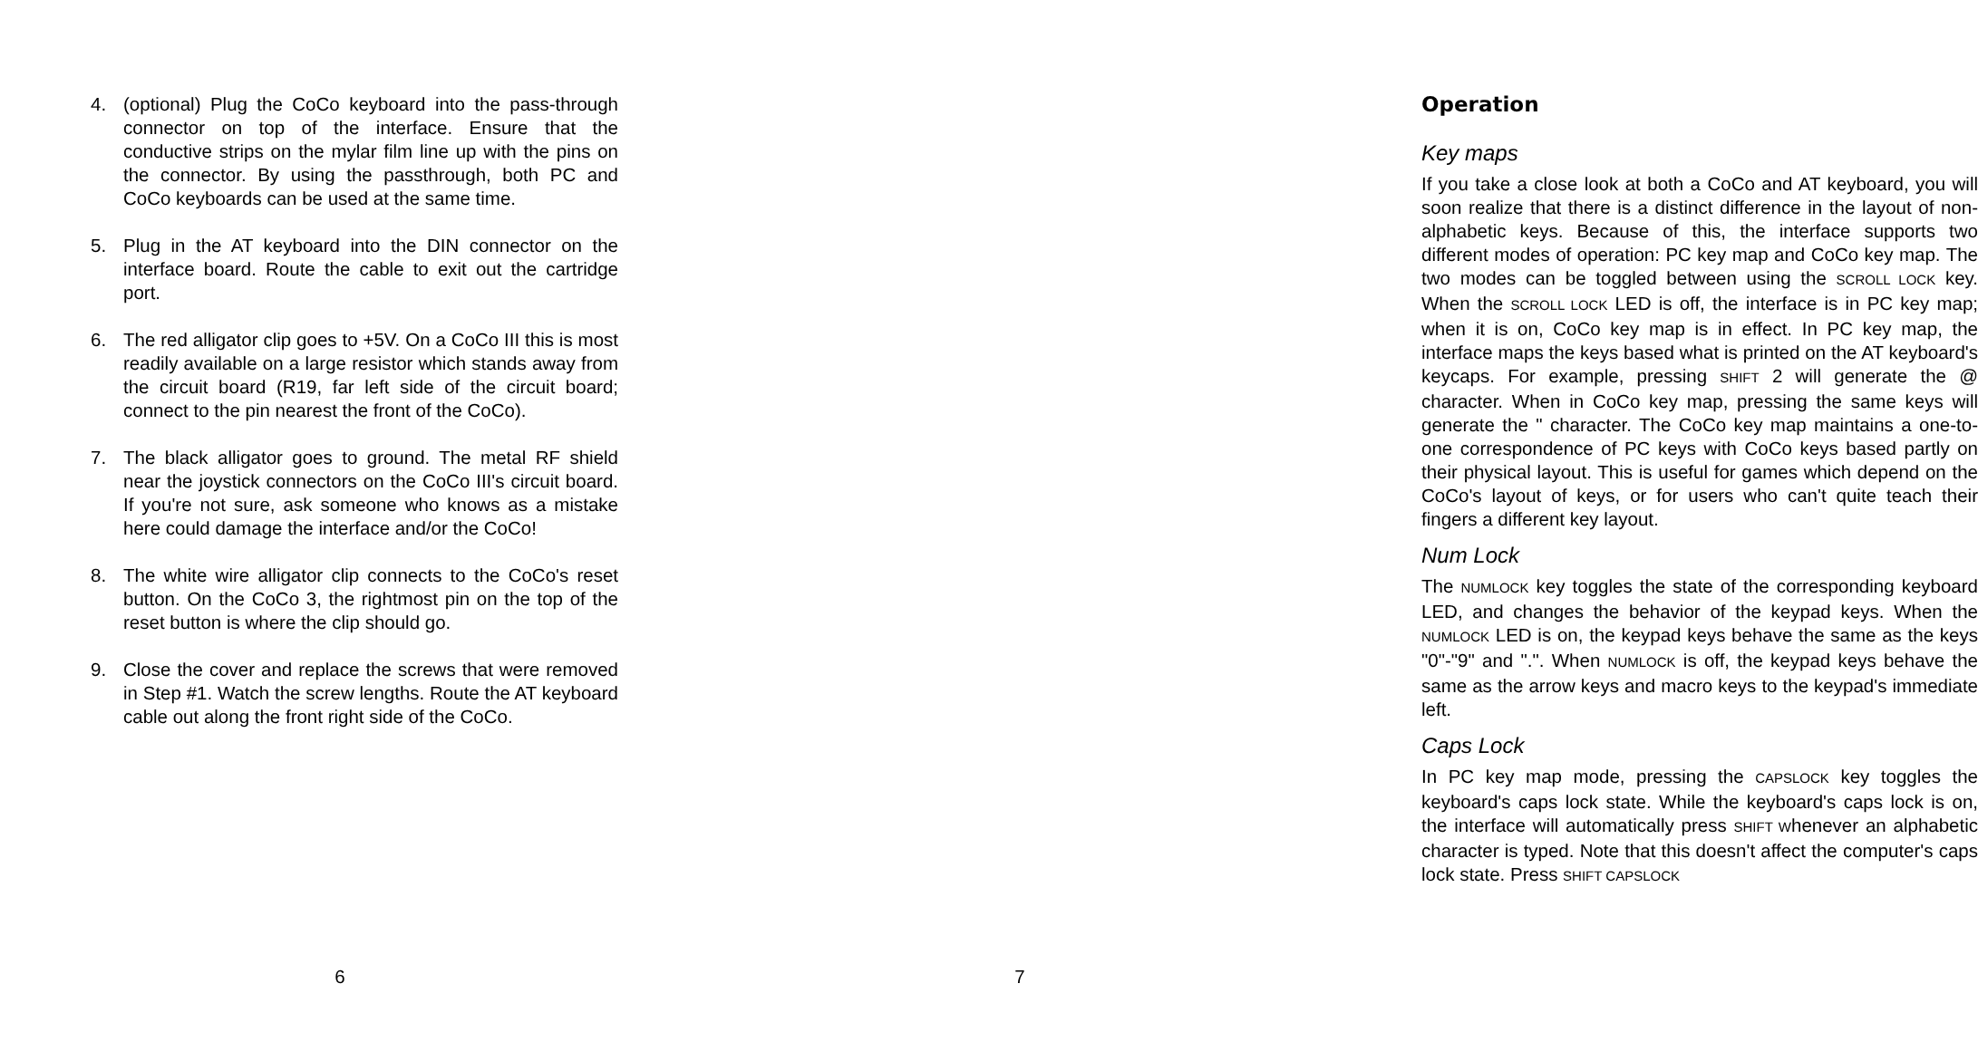4. (optional) Plug the CoCo keyboard into the pass-through connector on top of the interface. Ensure that the conductive strips on the mylar film line up with the pins on the connector. By using the passthrough, both PC and CoCo keyboards can be used at the same time.
5. Plug in the AT keyboard into the DIN connector on the interface board. Route the cable to exit out the cartridge port.
6. The red alligator clip goes to +5V. On a CoCo III this is most readily available on a large resistor which stands away from the circuit board (R19, far left side of the circuit board; connect to the pin nearest the front of the CoCo).
7. The black alligator goes to ground. The metal RF shield near the joystick connectors on the CoCo III's circuit board. If you're not sure, ask someone who knows as a mistake here could damage the interface and/or the CoCo!
8. The white wire alligator clip connects to the CoCo's reset button. On the CoCo 3, the rightmost pin on the top of the reset button is where the clip should go.
9. Close the cover and replace the screws that were removed in Step #1. Watch the screw lengths. Route the AT keyboard cable out along the front right side of the CoCo.
6
Operation
Key maps
If you take a close look at both a CoCo and AT keyboard, you will soon realize that there is a distinct difference in the layout of non-alphabetic keys. Because of this, the interface supports two different modes of operation: PC key map and CoCo key map. The two modes can be toggled between using the SCROLL LOCK key. When the SCROLL LOCK LED is off, the interface is in PC key map; when it is on, CoCo key map is in effect. In PC key map, the interface maps the keys based what is printed on the AT keyboard's keycaps. For example, pressing SHIFT 2 will generate the @ character. When in CoCo key map, pressing the same keys will generate the " character. The CoCo key map maintains a one-to-one correspondence of PC keys with CoCo keys based partly on their physical layout. This is useful for games which depend on the CoCo's layout of keys, or for users who can't quite teach their fingers a different key layout.
Num Lock
The NUMLOCK key toggles the state of the corresponding keyboard LED, and changes the behavior of the keypad keys. When the NUMLOCK LED is on, the keypad keys behave the same as the keys "0"-"9" and ".". When NUMLOCK is off, the keypad keys behave the same as the arrow keys and macro keys to the keypad's immediate left.
Caps Lock
In PC key map mode, pressing the CAPSLOCK key toggles the keyboard's caps lock state. While the keyboard's caps lock is on, the interface will automatically press SHIFT Whenever an alphabetic character is typed. Note that this doesn't affect the computer's caps lock state. Press SHIFT CAPSLOCK
7